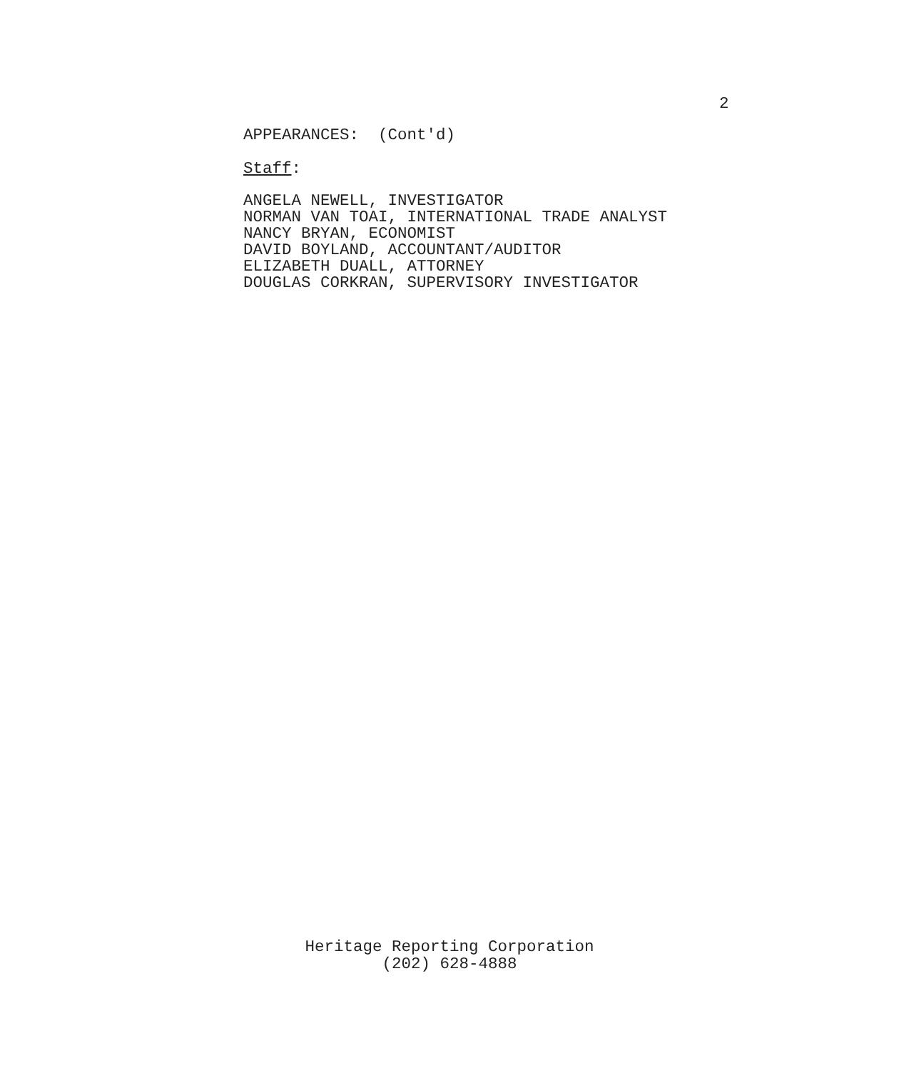2
APPEARANCES: (Cont'd)
Staff:
ANGELA NEWELL, INVESTIGATOR
NORMAN VAN TOAI, INTERNATIONAL TRADE ANALYST
NANCY BRYAN, ECONOMIST
DAVID BOYLAND, ACCOUNTANT/AUDITOR
ELIZABETH DUALL, ATTORNEY
DOUGLAS CORKRAN, SUPERVISORY INVESTIGATOR
Heritage Reporting Corporation
(202) 628-4888